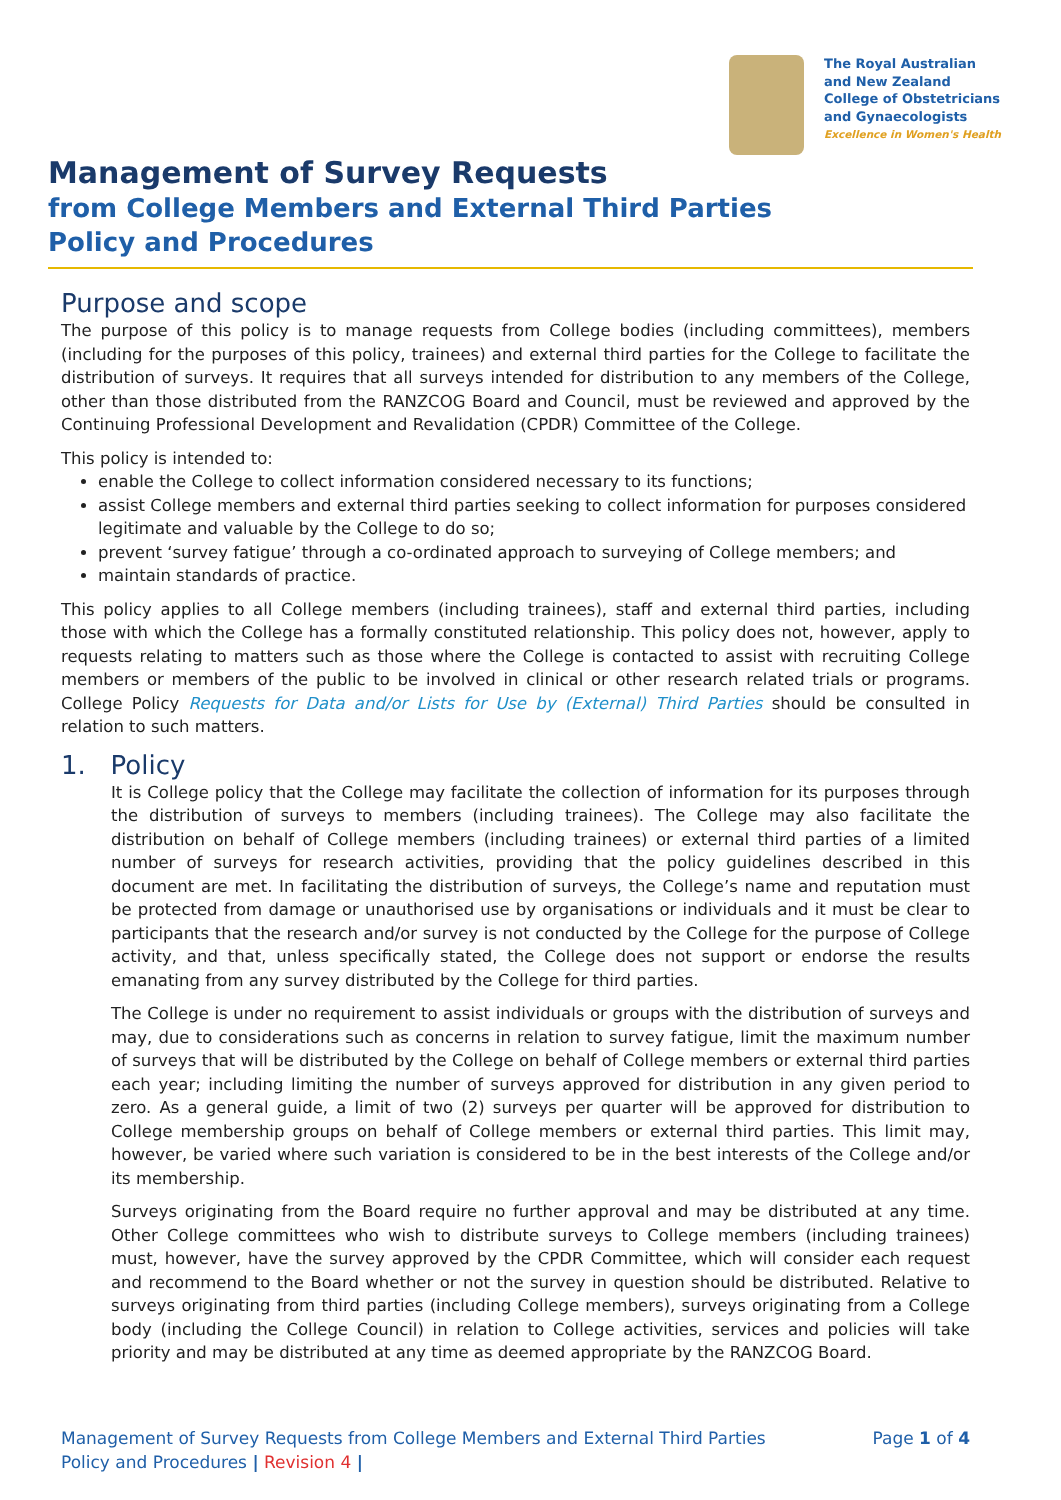The Royal Australian
and New Zealand
College of Obstetricians
and Gynaecologists
Excellence in Women's Health
Management of Survey Requests
from College Members and External Third Parties
Policy and Procedures
Purpose and scope
The purpose of this policy is to manage requests from College bodies (including committees), members (including for the purposes of this policy, trainees) and external third parties for the College to facilitate the distribution of surveys. It requires that all surveys intended for distribution to any members of the College, other than those distributed from the RANZCOG Board and Council, must be reviewed and approved by the Continuing Professional Development and Revalidation (CPDR) Committee of the College.
This policy is intended to:
enable the College to collect information considered necessary to its functions;
assist College members and external third parties seeking to collect information for purposes considered legitimate and valuable by the College to do so;
prevent ‘survey fatigue’ through a co-ordinated approach to surveying of College members; and
maintain standards of practice.
This policy applies to all College members (including trainees), staff and external third parties, including those with which the College has a formally constituted relationship. This policy does not, however, apply to requests relating to matters such as those where the College is contacted to assist with recruiting College members or members of the public to be involved in clinical or other research related trials or programs. College Policy Requests for Data and/or Lists for Use by (External) Third Parties should be consulted in relation to such matters.
1. Policy
It is College policy that the College may facilitate the collection of information for its purposes through the distribution of surveys to members (including trainees). The College may also facilitate the distribution on behalf of College members (including trainees) or external third parties of a limited number of surveys for research activities, providing that the policy guidelines described in this document are met. In facilitating the distribution of surveys, the College’s name and reputation must be protected from damage or unauthorised use by organisations or individuals and it must be clear to participants that the research and/or survey is not conducted by the College for the purpose of College activity, and that, unless specifically stated, the College does not support or endorse the results emanating from any survey distributed by the College for third parties.
The College is under no requirement to assist individuals or groups with the distribution of surveys and may, due to considerations such as concerns in relation to survey fatigue, limit the maximum number of surveys that will be distributed by the College on behalf of College members or external third parties each year; including limiting the number of surveys approved for distribution in any given period to zero. As a general guide, a limit of two (2) surveys per quarter will be approved for distribution to College membership groups on behalf of College members or external third parties. This limit may, however, be varied where such variation is considered to be in the best interests of the College and/or its membership.
Surveys originating from the Board require no further approval and may be distributed at any time. Other College committees who wish to distribute surveys to College members (including trainees) must, however, have the survey approved by the CPDR Committee, which will consider each request and recommend to the Board whether or not the survey in question should be distributed. Relative to surveys originating from third parties (including College members), surveys originating from a College body (including the College Council) in relation to College activities, services and policies will take priority and may be distributed at any time as deemed appropriate by the RANZCOG Board.
Management of Survey Requests from College Members and External Third Parties
Policy and Procedures | Revision 4 |
Page 1 of 4